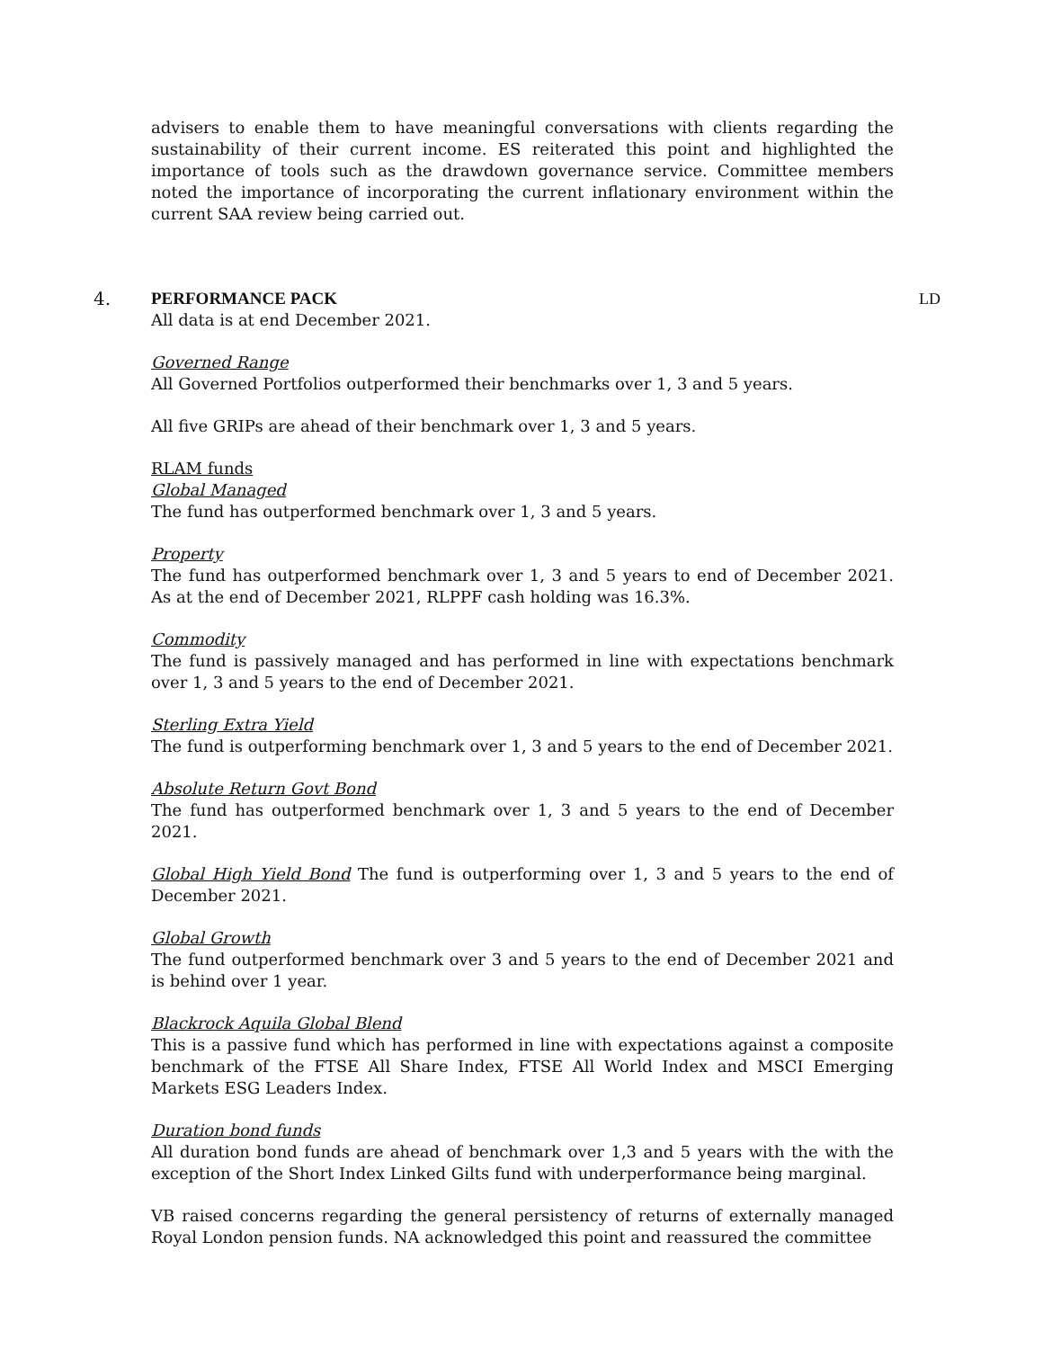advisers to enable them to have meaningful conversations with clients regarding the sustainability of their current income. ES reiterated this point and highlighted the importance of tools such as the drawdown governance service. Committee members noted the importance of incorporating the current inflationary environment within the current SAA review being carried out.
4. PERFORMANCE PACK LD
All data is at end December 2021.
Governed Range
All Governed Portfolios outperformed their benchmarks over 1, 3 and 5 years.
All five GRIPs are ahead of their benchmark over 1, 3 and 5 years.
RLAM funds
Global Managed
The fund has outperformed benchmark over 1, 3 and 5 years.
Property
The fund has outperformed benchmark over 1, 3 and 5 years to end of December 2021. As at the end of December 2021, RLPPF cash holding was 16.3%.
Commodity
The fund is passively managed and has performed in line with expectations benchmark over 1, 3 and 5 years to the end of December 2021.
Sterling Extra Yield
The fund is outperforming benchmark over 1, 3 and 5 years to the end of December 2021.
Absolute Return Govt Bond
The fund has outperformed benchmark over 1, 3 and 5 years to the end of December 2021.
Global High Yield Bond The fund is outperforming over 1, 3 and 5 years to the end of December 2021.
Global Growth
The fund outperformed benchmark over 3 and 5 years to the end of December 2021 and is behind over 1 year.
Blackrock Aquila Global Blend
This is a passive fund which has performed in line with expectations against a composite benchmark of the FTSE All Share Index, FTSE All World Index and MSCI Emerging Markets ESG Leaders Index.
Duration bond funds
All duration bond funds are ahead of benchmark over 1,3 and 5 years with the with the exception of the Short Index Linked Gilts fund with underperformance being marginal.
VB raised concerns regarding the general persistency of returns of externally managed Royal London pension funds. NA acknowledged this point and reassured the committee